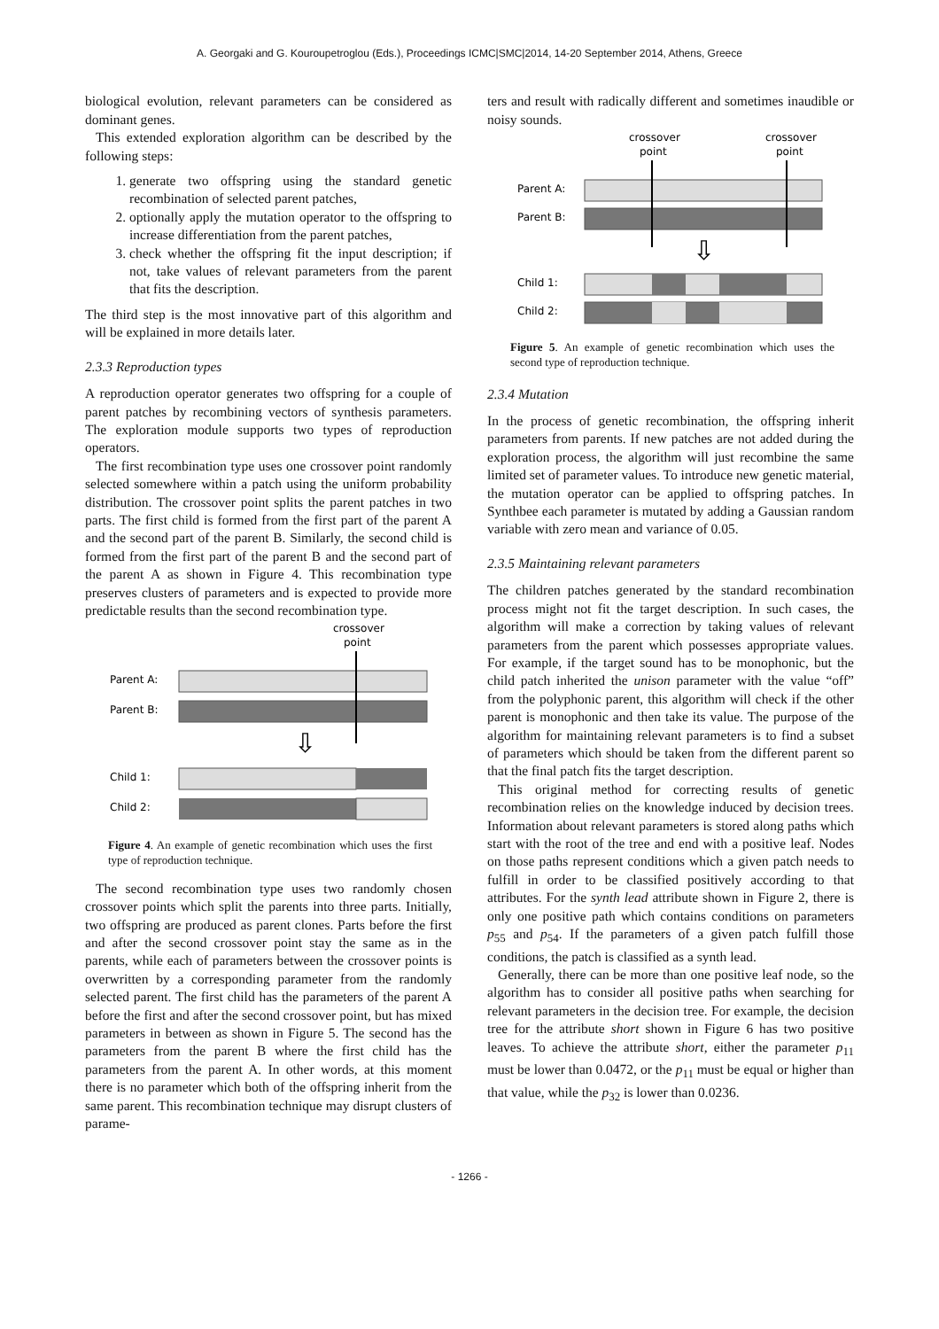A. Georgaki and G. Kouroupetroglou (Eds.), Proceedings ICMC|SMC|2014, 14-20 September 2014, Athens, Greece
biological evolution, relevant parameters can be considered as dominant genes.
This extended exploration algorithm can be described by the following steps:
1. generate two offspring using the standard genetic recombination of selected parent patches,
2. optionally apply the mutation operator to the offspring to increase differentiation from the parent patches,
3. check whether the offspring fit the input description; if not, take values of relevant parameters from the parent that fits the description.
The third step is the most innovative part of this algorithm and will be explained in more details later.
2.3.3 Reproduction types
A reproduction operator generates two offspring for a couple of parent patches by recombining vectors of synthesis parameters. The exploration module supports two types of reproduction operators.
The first recombination type uses one crossover point randomly selected somewhere within a patch using the uniform probability distribution. The crossover point splits the parent patches in two parts. The first child is formed from the first part of the parent A and the second part of the parent B. Similarly, the second child is formed from the first part of the parent B and the second part of the parent A as shown in Figure 4. This recombination type preserves clusters of parameters and is expected to provide more predictable results than the second recombination type.
crossover
point
Parent A:
Parent B:
Child 1:
Child 2:
⇩
Figure 4. An example of genetic recombination which uses the first type of reproduction technique.
The second recombination type uses two randomly chosen crossover points which split the parents into three parts. Initially, two offspring are produced as parent clones. Parts before the first and after the second crossover point stay the same as in the parents, while each of parameters between the crossover points is overwritten by a corresponding parameter from the randomly selected parent. The first child has the parameters of the parent A before the first and after the second crossover point, but has mixed parameters in between as shown in Figure 5. The second has the parameters from the parent B where the first child has the parameters from the parent A. In other words, at this moment there is no parameter which both of the offspring inherit from the same parent. This recombination technique may disrupt clusters of parame-
ters and result with radically different and sometimes inaudible or noisy sounds.
crossover
point
crossover
point
Parent A:
Parent B:
Child 1:
Child 2:
⇩
Figure 5. An example of genetic recombination which uses the second type of reproduction technique.
2.3.4 Mutation
In the process of genetic recombination, the offspring inherit parameters from parents. If new patches are not added during the exploration process, the algorithm will just recombine the same limited set of parameter values. To introduce new genetic material, the mutation operator can be applied to offspring patches. In Synthbee each parameter is mutated by adding a Gaussian random variable with zero mean and variance of 0.05.
2.3.5 Maintaining relevant parameters
The children patches generated by the standard recombination process might not fit the target description. In such cases, the algorithm will make a correction by taking values of relevant parameters from the parent which possesses appropriate values. For example, if the target sound has to be monophonic, but the child patch inherited the unison parameter with the value “off” from the polyphonic parent, this algorithm will check if the other parent is monophonic and then take its value. The purpose of the algorithm for maintaining relevant parameters is to find a subset of parameters which should be taken from the different parent so that the final patch fits the target description.
This original method for correcting results of genetic recombination relies on the knowledge induced by decision trees. Information about relevant parameters is stored along paths which start with the root of the tree and end with a positive leaf. Nodes on those paths represent conditions which a given patch needs to fulfill in order to be classified positively according to that attributes. For the synth lead attribute shown in Figure 2, there is only one positive path which contains conditions on parameters p<sub>55</sub> and p<sub>54</sub>. If the parameters of a given patch fulfill those conditions, the patch is classified as a synth lead.
Generally, there can be more than one positive leaf node, so the algorithm has to consider all positive paths when searching for relevant parameters in the decision tree. For example, the decision tree for the attribute short shown in Figure 6 has two positive leaves. To achieve the attribute short, either the parameter p<sub>11</sub> must be lower than 0.0472, or the p<sub>11</sub> must be equal or higher than that value, while the p<sub>32</sub> is lower than 0.0236.
- 1266 -